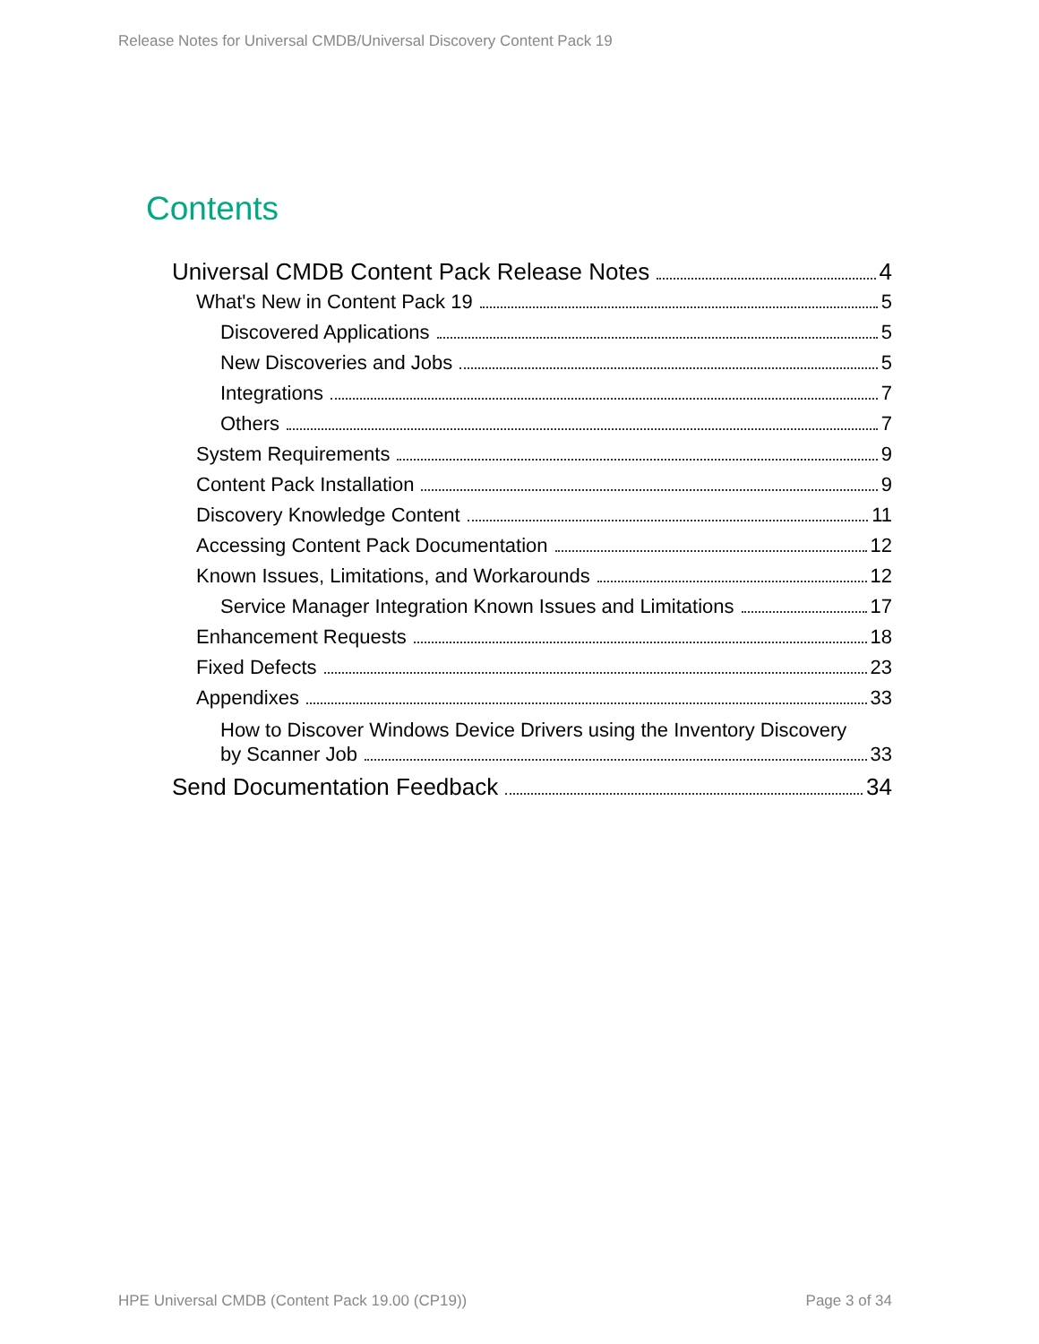Release Notes for Universal CMDB/Universal Discovery Content Pack 19
Contents
Universal CMDB Content Pack Release Notes 4
What's New in Content Pack 19 5
Discovered Applications 5
New Discoveries and Jobs 5
Integrations 7
Others 7
System Requirements 9
Content Pack Installation 9
Discovery Knowledge Content 11
Accessing Content Pack Documentation 12
Known Issues, Limitations, and Workarounds 12
Service Manager Integration Known Issues and Limitations 17
Enhancement Requests 18
Fixed Defects 23
Appendixes 33
How to Discover Windows Device Drivers using the Inventory Discovery
by Scanner Job 33
Send Documentation Feedback 34
HPE Universal CMDB (Content Pack 19.00 (CP19)) Page 3 of 34